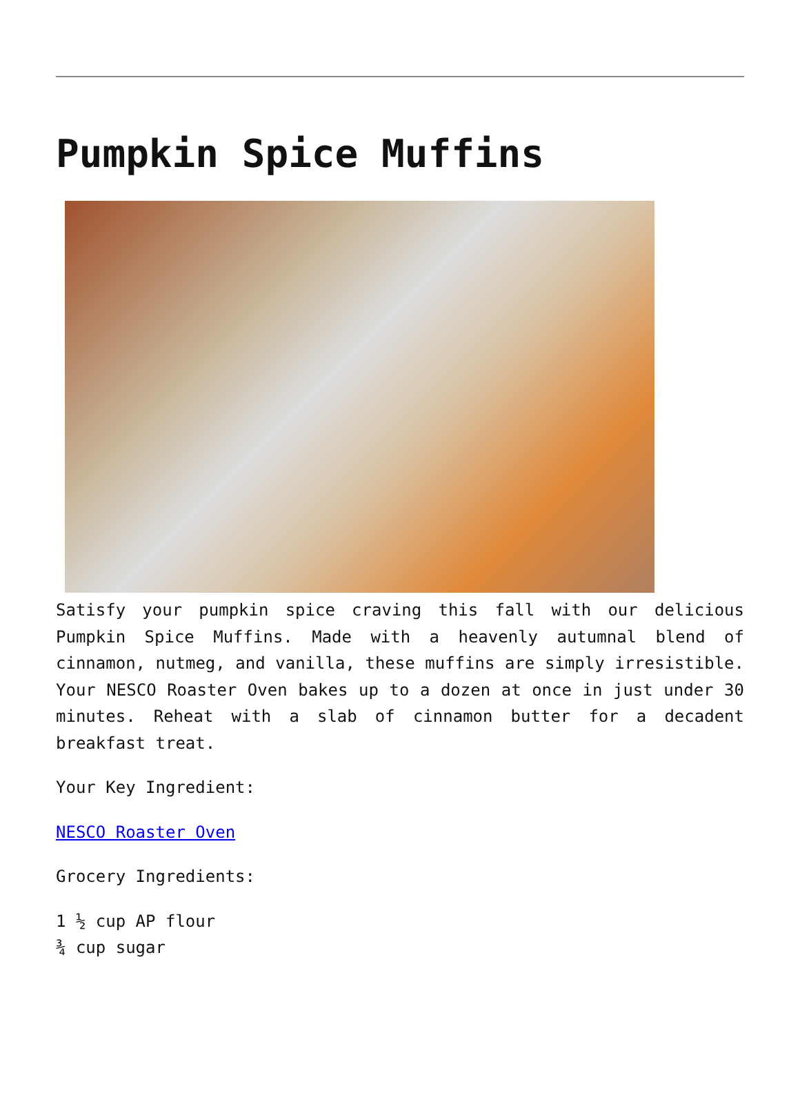Pumpkin Spice Muffins
Satisfy your pumpkin spice craving this fall with our delicious Pumpkin Spice Muffins. Made with a heavenly autumnal blend of cinnamon, nutmeg, and vanilla, these muffins are simply irresistible. Your NESCO Roaster Oven bakes up to a dozen at once in just under 30 minutes. Reheat with a slab of cinnamon butter for a decadent breakfast treat.
Your Key Ingredient:
NESCO Roaster Oven
Grocery Ingredients:
1 ½ cup AP flour
¾ cup sugar